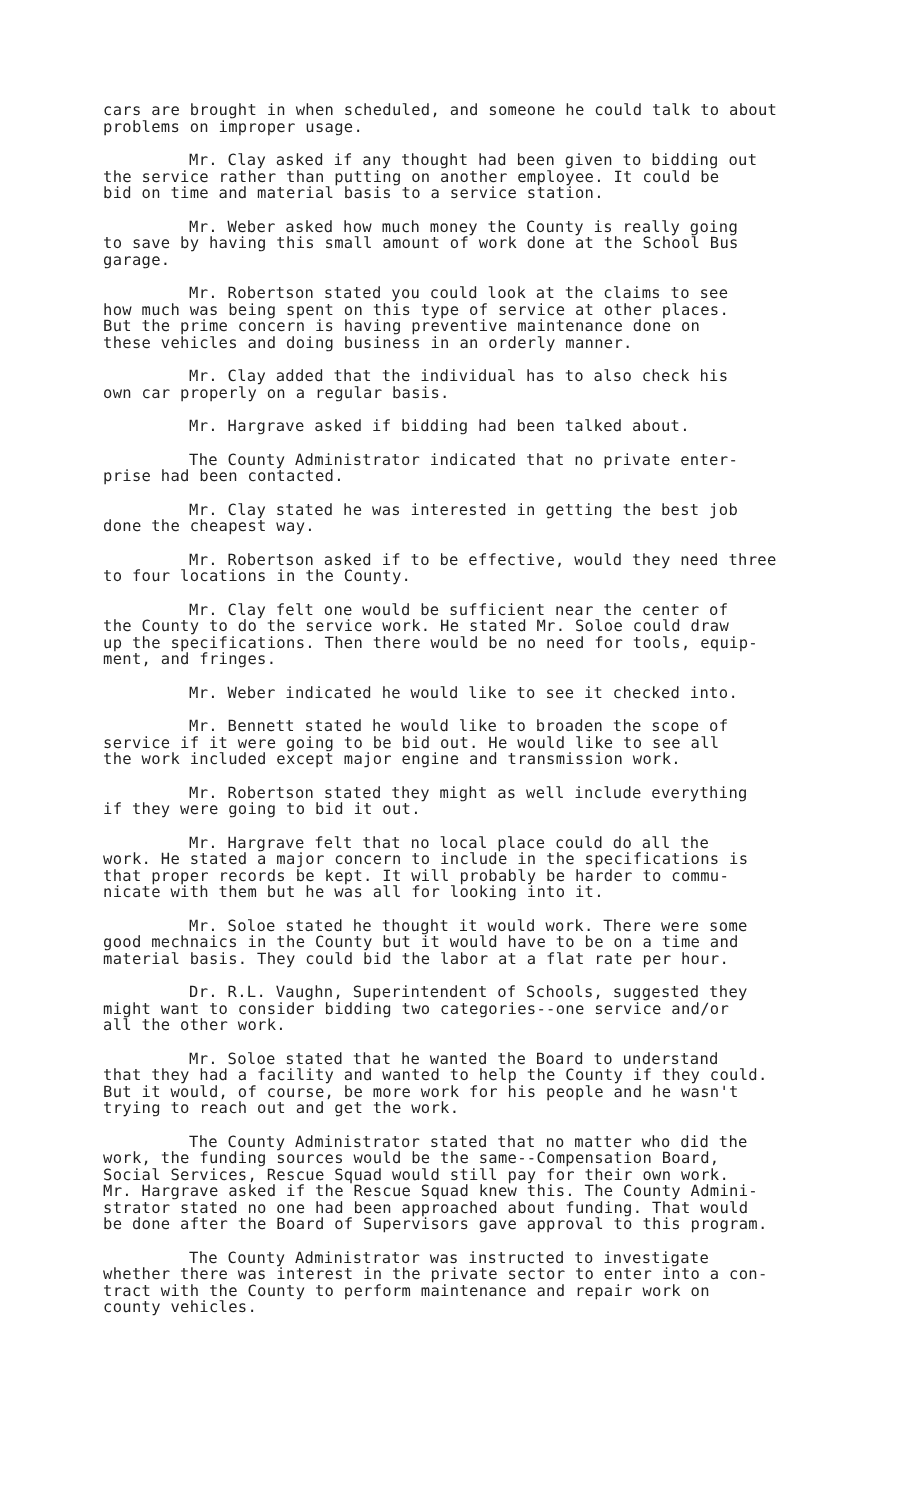cars are brought in when scheduled, and someone he could talk to about problems on improper usage.
Mr. Clay asked if any thought had been given to bidding out the service rather than putting on another employee. It could be bid on time and material basis to a service station.
Mr. Weber asked how much money the County is really going to save by having this small amount of work done at the School Bus garage.
Mr. Robertson stated you could look at the claims to see how much was being spent on this type of service at other places. But the prime concern is having preventive maintenance done on these vehicles and doing business in an orderly manner.
Mr. Clay added that the individual has to also check his own car properly on a regular basis.
Mr. Hargrave asked if bidding had been talked about.
The County Administrator indicated that no private enter- prise had been contacted.
Mr. Clay stated he was interested in getting the best job done the cheapest way.
Mr. Robertson asked if to be effective, would they need three to four locations in the County.
Mr. Clay felt one would be sufficient near the center of the County to do the service work. He stated Mr. Soloe could draw up the specifications. Then there would be no need for tools, equip- ment, and fringes.
Mr. Weber indicated he would like to see it checked into.
Mr. Bennett stated he would like to broaden the scope of service if it were going to be bid out. He would like to see all the work included except major engine and transmission work.
Mr. Robertson stated they might as well include everything if they were going to bid it out.
Mr. Hargrave felt that no local place could do all the work. He stated a major concern to include in the specifications is that proper records be kept. It will probably be harder to commu- nicate with them but he was all for looking into it.
Mr. Soloe stated he thought it would work. There were some good mechnaics in the County but it would have to be on a time and material basis. They could bid the labor at a flat rate per hour.
Dr. R.L. Vaughn, Superintendent of Schools, suggested they might want to consider bidding two categories--one service and/or all the other work.
Mr. Soloe stated that he wanted the Board to understand that they had a facility and wanted to help the County if they could. But it would, of course, be more work for his people and he wasn't trying to reach out and get the work.
The County Administrator stated that no matter who did the work, the funding sources would be the same--Compensation Board, Social Services, Rescue Squad would still pay for their own work. Mr. Hargrave asked if the Rescue Squad knew this. The County Admini- strator stated no one had been approached about funding. That would be done after the Board of Supervisors gave approval to this program.
The County Administrator was instructed to investigate whether there was interest in the private sector to enter into a con- tract with the County to perform maintenance and repair work on county vehicles.